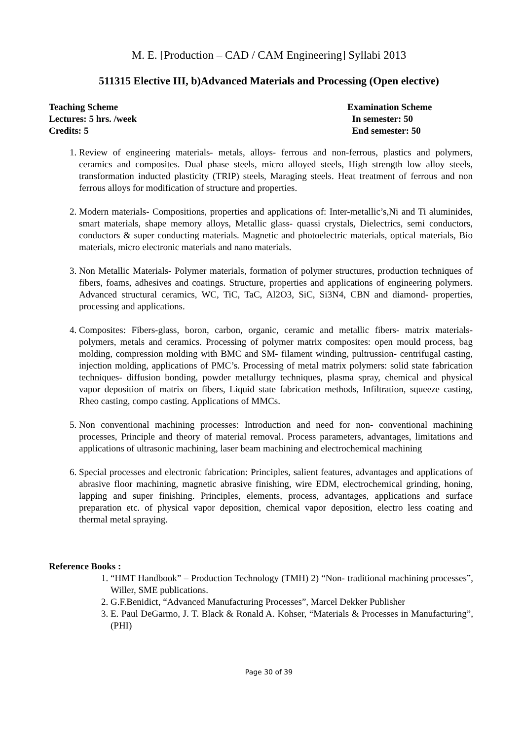M. E. [Production – CAD / CAM Engineering] Syllabi 2013
511315 Elective III, b)Advanced Materials and Processing (Open elective)
Teaching Scheme Examination Scheme
Lectures: 5 hrs. /week In semester: 50
Credits: 5 End semester: 50
1. Review of engineering materials- metals, alloys- ferrous and non-ferrous, plastics and polymers, ceramics and composites. Dual phase steels, micro alloyed steels, High strength low alloy steels, transformation inducted plasticity (TRIP) steels, Maraging steels. Heat treatment of ferrous and non ferrous alloys for modification of structure and properties.
2. Modern materials- Compositions, properties and applications of: Inter-metallic’s,Ni and Ti aluminides, smart materials, shape memory alloys, Metallic glass- quassi crystals, Dielectrics, semi conductors, conductors & super conducting materials. Magnetic and photoelectric materials, optical materials, Bio materials, micro electronic materials and nano materials.
3. Non Metallic Materials- Polymer materials, formation of polymer structures, production techniques of fibers, foams, adhesives and coatings. Structure, properties and applications of engineering polymers. Advanced structural ceramics, WC, TiC, TaC, Al2O3, SiC, Si3N4, CBN and diamond- properties, processing and applications.
4. Composites: Fibers-glass, boron, carbon, organic, ceramic and metallic fibers- matrix materials- polymers, metals and ceramics. Processing of polymer matrix composites: open mould process, bag molding, compression molding with BMC and SM- filament winding, pultrussion- centrifugal casting, injection molding, applications of PMC’s. Processing of metal matrix polymers: solid state fabrication techniques- diffusion bonding, powder metallurgy techniques, plasma spray, chemical and physical vapor deposition of matrix on fibers, Liquid state fabrication methods, Infiltration, squeeze casting, Rheo casting, compo casting. Applications of MMCs.
5. Non conventional machining processes: Introduction and need for non- conventional machining processes, Principle and theory of material removal. Process parameters, advantages, limitations and applications of ultrasonic machining, laser beam machining and electrochemical machining
6. Special processes and electronic fabrication: Principles, salient features, advantages and applications of abrasive floor machining, magnetic abrasive finishing, wire EDM, electrochemical grinding, honing, lapping and super finishing. Principles, elements, process, advantages, applications and surface preparation etc. of physical vapor deposition, chemical vapor deposition, electro less coating and thermal metal spraying.
Reference Books :
1. “HMT Handbook” – Production Technology (TMH) 2) “Non- traditional machining processes”, Willer, SME publications.
2. G.F.Benidict, “Advanced Manufacturing Processes”, Marcel Dekker Publisher
3. E. Paul DeGarmo, J. T. Black & Ronald A. Kohser, “Materials & Processes in Manufacturing”, (PHI)
Page 30 of 39